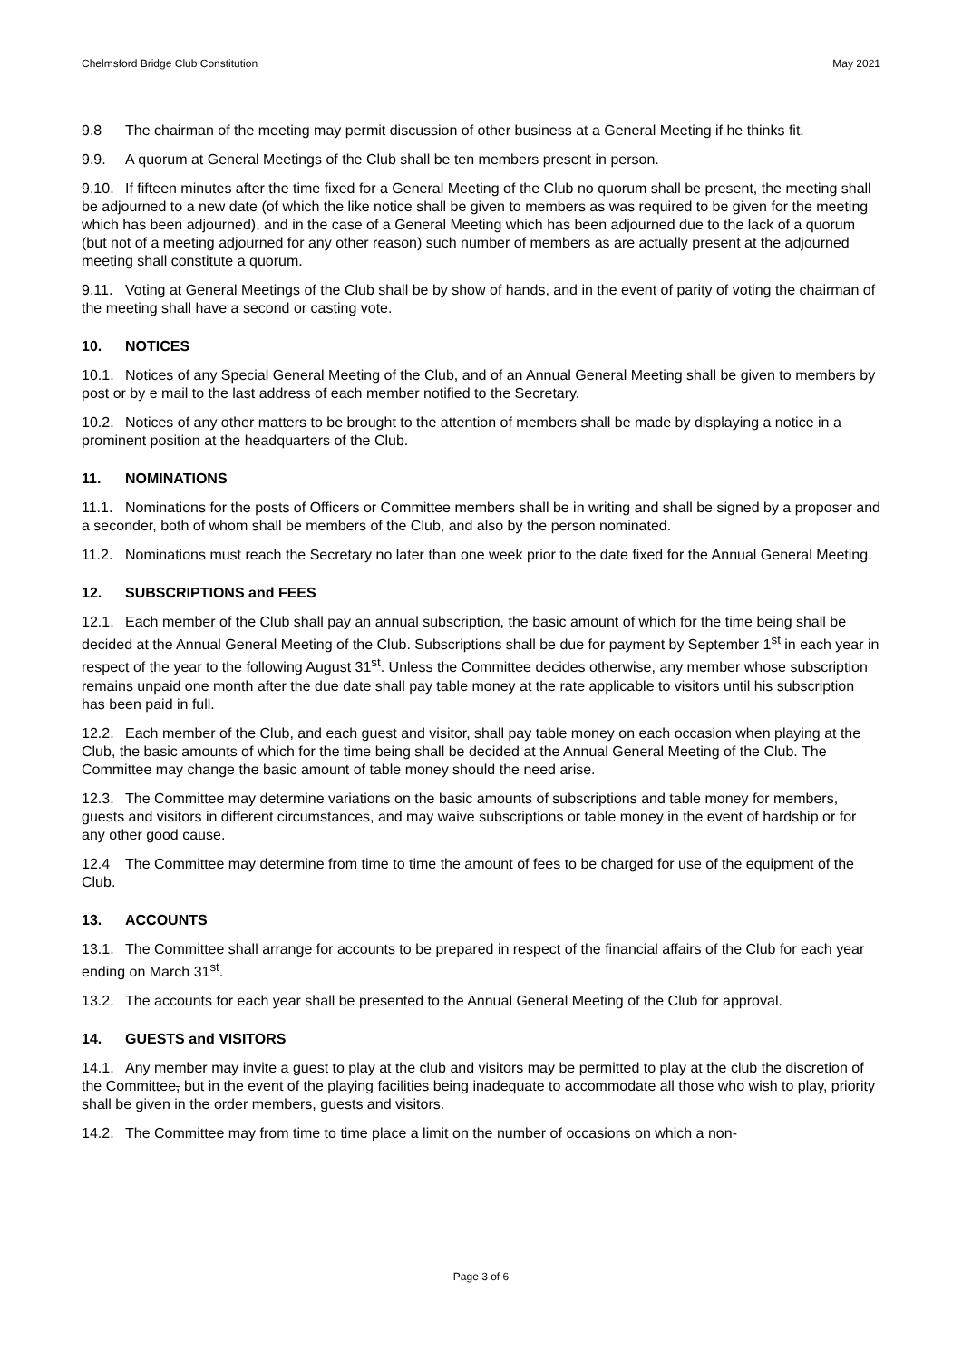Chelmsford Bridge Club Constitution May 2021
9.8 The chairman of the meeting may permit discussion of other business at a General Meeting if he thinks fit.
9.9. A quorum at General Meetings of the Club shall be ten members present in person.
9.10. If fifteen minutes after the time fixed for a General Meeting of the Club no quorum shall be present, the meeting shall be adjourned to a new date (of which the like notice shall be given to members as was required to be given for the meeting which has been adjourned), and in the case of a General Meeting which has been adjourned due to the lack of a quorum (but not of a meeting adjourned for any other reason) such number of members as are actually present at the adjourned meeting shall constitute a quorum.
9.11. Voting at General Meetings of the Club shall be by show of hands, and in the event of parity of voting the chairman of the meeting shall have a second or casting vote.
10. NOTICES
10.1. Notices of any Special General Meeting of the Club, and of an Annual General Meeting shall be given to members by post or by e mail to the last address of each member notified to the Secretary.
10.2. Notices of any other matters to be brought to the attention of members shall be made by displaying a notice in a prominent position at the headquarters of the Club.
11. NOMINATIONS
11.1. Nominations for the posts of Officers or Committee members shall be in writing and shall be signed by a proposer and a seconder, both of whom shall be members of the Club, and also by the person nominated.
11.2. Nominations must reach the Secretary no later than one week prior to the date fixed for the Annual General Meeting.
12. SUBSCRIPTIONS and FEES
12.1. Each member of the Club shall pay an annual subscription, the basic amount of which for the time being shall be decided at the Annual General Meeting of the Club. Subscriptions shall be due for payment by September 1<sup>st</sup> in each year in respect of the year to the following August 31<sup>st</sup>. Unless the Committee decides otherwise, any member whose subscription remains unpaid one month after the due date shall pay table money at the rate applicable to visitors until his subscription has been paid in full.
12.2. Each member of the Club, and each guest and visitor, shall pay table money on each occasion when playing at the Club, the basic amounts of which for the time being shall be decided at the Annual General Meeting of the Club. The Committee may change the basic amount of table money should the need arise.
12.3. The Committee may determine variations on the basic amounts of subscriptions and table money for members, guests and visitors in different circumstances, and may waive subscriptions or table money in the event of hardship or for any other good cause.
12.4 The Committee may determine from time to time the amount of fees to be charged for use of the equipment of the Club.
13. ACCOUNTS
13.1. The Committee shall arrange for accounts to be prepared in respect of the financial affairs of the Club for each year ending on March 31<sup>st</sup>.
13.2. The accounts for each year shall be presented to the Annual General Meeting of the Club for approval.
14. GUESTS and VISITORS
14.1. Any member may invite a guest to play at the club and visitors may be permitted to play at the club the discretion of the Committee, but in the event of the playing facilities being inadequate to accommodate all those who wish to play, priority shall be given in the order members, guests and visitors.
14.2. The Committee may from time to time place a limit on the number of occasions on which a non-
Page 3 of 6